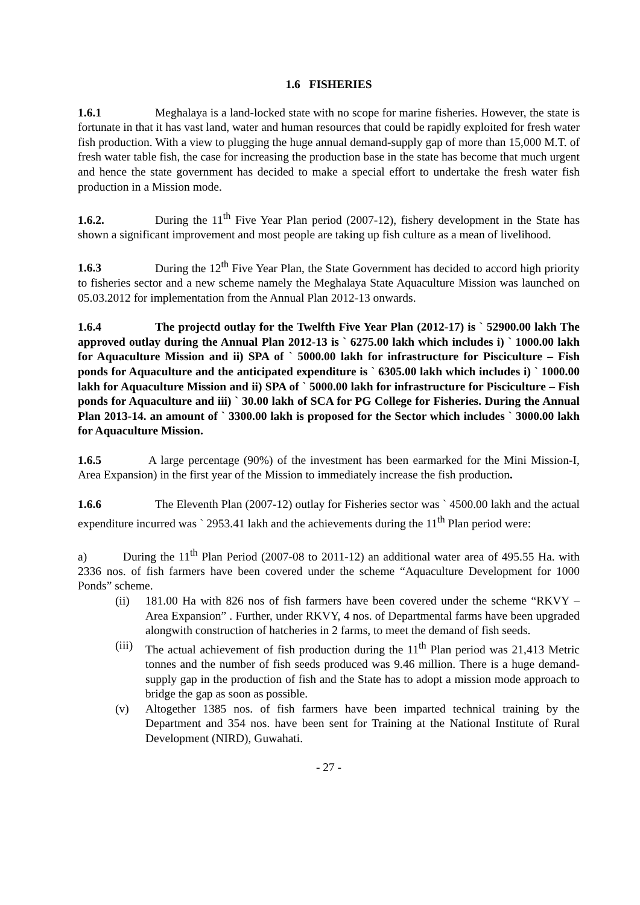1.6 FISHERIES
1.6.1 Meghalaya is a land-locked state with no scope for marine fisheries. However, the state is fortunate in that it has vast land, water and human resources that could be rapidly exploited for fresh water fish production. With a view to plugging the huge annual demand-supply gap of more than 15,000 M.T. of fresh water table fish, the case for increasing the production base in the state has become that much urgent and hence the state government has decided to make a special effort to undertake the fresh water fish production in a Mission mode.
1.6.2. During the 11<sup>th</sup> Five Year Plan period (2007-12), fishery development in the State has shown a significant improvement and most people are taking up fish culture as a mean of livelihood.
1.6.3 During the 12<sup>th</sup> Five Year Plan, the State Government has decided to accord high priority to fisheries sector and a new scheme namely the Meghalaya State Aquaculture Mission was launched on 05.03.2012 for implementation from the Annual Plan 2012-13 onwards.
1.6.4 The projectd outlay for the Twelfth Five Year Plan (2012-17) is ` 52900.00 lakh The approved outlay during the Annual Plan 2012-13 is ` 6275.00 lakh which includes i) ` 1000.00 lakh for Aquaculture Mission and ii) SPA of ` 5000.00 lakh for infrastructure for Pisciculture – Fish ponds for Aquaculture and the anticipated expenditure is ` 6305.00 lakh which includes i) ` 1000.00 lakh for Aquaculture Mission and ii) SPA of ` 5000.00 lakh for infrastructure for Pisciculture – Fish ponds for Aquaculture and iii) ` 30.00 lakh of SCA for PG College for Fisheries. During the Annual Plan 2013-14. an amount of ` 3300.00 lakh is proposed for the Sector which includes ` 3000.00 lakh for Aquaculture Mission.
1.6.5 A large percentage (90%) of the investment has been earmarked for the Mini Mission-I, Area Expansion) in the first year of the Mission to immediately increase the fish production.
1.6.6 The Eleventh Plan (2007-12) outlay for Fisheries sector was ` 4500.00 lakh and the actual expenditure incurred was ` 2953.41 lakh and the achievements during the 11<sup>th</sup> Plan period were:
a) During the 11<sup>th</sup> Plan Period (2007-08 to 2011-12) an additional water area of 495.55 Ha. with 2336 nos. of fish farmers have been covered under the scheme “Aquaculture Development for 1000 Ponds” scheme.
(ii) 181.00 Ha with 826 nos of fish farmers have been covered under the scheme “RKVY – Area Expansion” . Further, under RKVY, 4 nos. of Departmental farms have been upgraded alongwith construction of hatcheries in 2 farms, to meet the demand of fish seeds.
(iii) The actual achievement of fish production during the 11<sup>th</sup> Plan period was 21,413 Metric tonnes and the number of fish seeds produced was 9.46 million. There is a huge demand-supply gap in the production of fish and the State has to adopt a mission mode approach to bridge the gap as soon as possible.
(v) Altogether 1385 nos. of fish farmers have been imparted technical training by the Department and 354 nos. have been sent for Training at the National Institute of Rural Development (NIRD), Guwahati.
- 27 -